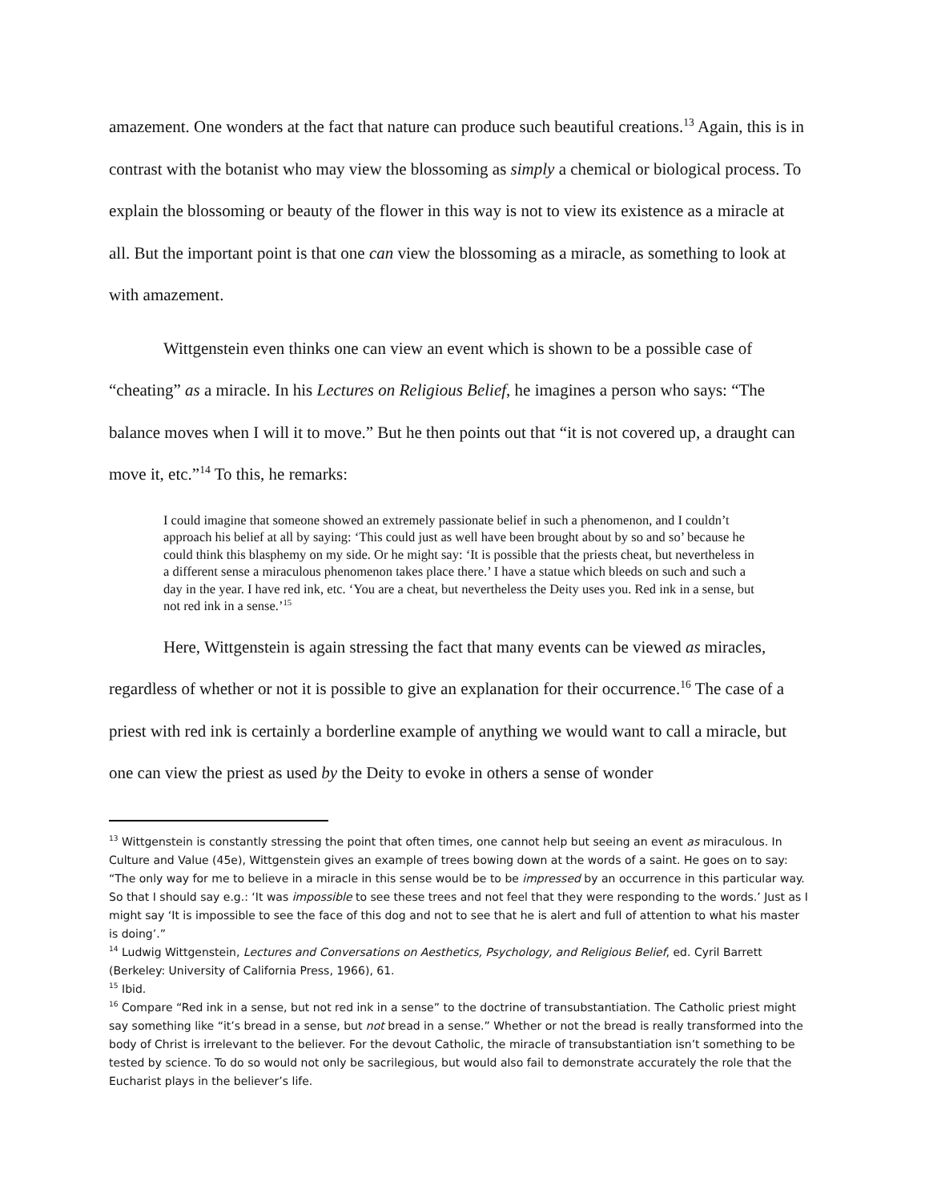amazement. One wonders at the fact that nature can produce such beautiful creations.<sup>13</sup> Again, this is in contrast with the botanist who may view the blossoming as simply a chemical or biological process. To explain the blossoming or beauty of the flower in this way is not to view its existence as a miracle at all. But the important point is that one can view the blossoming as a miracle, as something to look at with amazement.
Wittgenstein even thinks one can view an event which is shown to be a possible case of “cheating” as a miracle. In his Lectures on Religious Belief, he imagines a person who says: “The balance moves when I will it to move.” But he then points out that “it is not covered up, a draught can move it, etc.”<sup>14</sup> To this, he remarks:
I could imagine that someone showed an extremely passionate belief in such a phenomenon, and I couldn’t approach his belief at all by saying: ‘This could just as well have been brought about by so and so’ because he could think this blasphemy on my side. Or he might say: ‘It is possible that the priests cheat, but nevertheless in a different sense a miraculous phenomenon takes place there.’ I have a statue which bleeds on such and such a day in the year. I have red ink, etc. ‘You are a cheat, but nevertheless the Deity uses you. Red ink in a sense, but not red ink in a sense.’<sup>15</sup>
Here, Wittgenstein is again stressing the fact that many events can be viewed as miracles, regardless of whether or not it is possible to give an explanation for their occurrence.<sup>16</sup> The case of a priest with red ink is certainly a borderline example of anything we would want to call a miracle, but one can view the priest as used by the Deity to evoke in others a sense of wonder
<sup>13</sup> Wittgenstein is constantly stressing the point that often times, one cannot help but seeing an event as miraculous. In Culture and Value (45e), Wittgenstein gives an example of trees bowing down at the words of a saint. He goes on to say: “The only way for me to believe in a miracle in this sense would be to be impressed by an occurrence in this particular way. So that I should say e.g.: ‘It was impossible to see these trees and not feel that they were responding to the words.’ Just as I might say ‘It is impossible to see the face of this dog and not to see that he is alert and full of attention to what his master is doing’.”
<sup>14</sup> Ludwig Wittgenstein, Lectures and Conversations on Aesthetics, Psychology, and Religious Belief, ed. Cyril Barrett (Berkeley: University of California Press, 1966), 61.
<sup>15</sup> Ibid.
<sup>16</sup> Compare “Red ink in a sense, but not red ink in a sense” to the doctrine of transubstantiation. The Catholic priest might say something like “it’s bread in a sense, but not bread in a sense.” Whether or not the bread is really transformed into the body of Christ is irrelevant to the believer. For the devout Catholic, the miracle of transubstantiation isn’t something to be tested by science. To do so would not only be sacrilegious, but would also fail to demonstrate accurately the role that the Eucharist plays in the believer’s life.